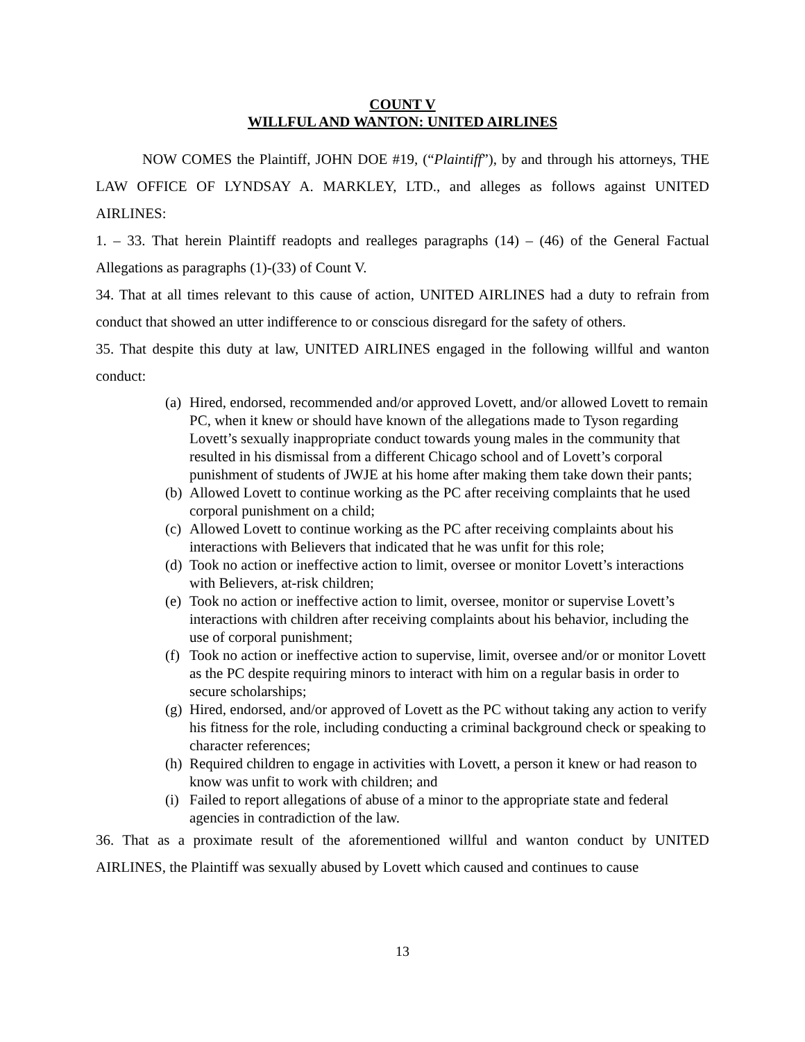COUNT V
WILLFUL AND WANTON: UNITED AIRLINES
NOW COMES the Plaintiff, JOHN DOE #19, (“Plaintiff”), by and through his attorneys, THE LAW OFFICE OF LYNDSAY A. MARKLEY, LTD., and alleges as follows against UNITED AIRLINES:
1. – 33. That herein Plaintiff readopts and realleges paragraphs (14) – (46) of the General Factual Allegations as paragraphs (1)-(33) of Count V.
34. That at all times relevant to this cause of action, UNITED AIRLINES had a duty to refrain from conduct that showed an utter indifference to or conscious disregard for the safety of others.
35. That despite this duty at law, UNITED AIRLINES engaged in the following willful and wanton conduct:
(a) Hired, endorsed, recommended and/or approved Lovett, and/or allowed Lovett to remain PC, when it knew or should have known of the allegations made to Tyson regarding Lovett’s sexually inappropriate conduct towards young males in the community that resulted in his dismissal from a different Chicago school and of Lovett’s corporal punishment of students of JWJE at his home after making them take down their pants;
(b) Allowed Lovett to continue working as the PC after receiving complaints that he used corporal punishment on a child;
(c) Allowed Lovett to continue working as the PC after receiving complaints about his interactions with Believers that indicated that he was unfit for this role;
(d) Took no action or ineffective action to limit, oversee or monitor Lovett’s interactions with Believers, at-risk children;
(e) Took no action or ineffective action to limit, oversee, monitor or supervise Lovett’s interactions with children after receiving complaints about his behavior, including the use of corporal punishment;
(f) Took no action or ineffective action to supervise, limit, oversee and/or or monitor Lovett as the PC despite requiring minors to interact with him on a regular basis in order to secure scholarships;
(g) Hired, endorsed, and/or approved of Lovett as the PC without taking any action to verify his fitness for the role, including conducting a criminal background check or speaking to character references;
(h) Required children to engage in activities with Lovett, a person it knew or had reason to know was unfit to work with children; and
(i) Failed to report allegations of abuse of a minor to the appropriate state and federal agencies in contradiction of the law.
36. That as a proximate result of the aforementioned willful and wanton conduct by UNITED AIRLINES, the Plaintiff was sexually abused by Lovett which caused and continues to cause
13